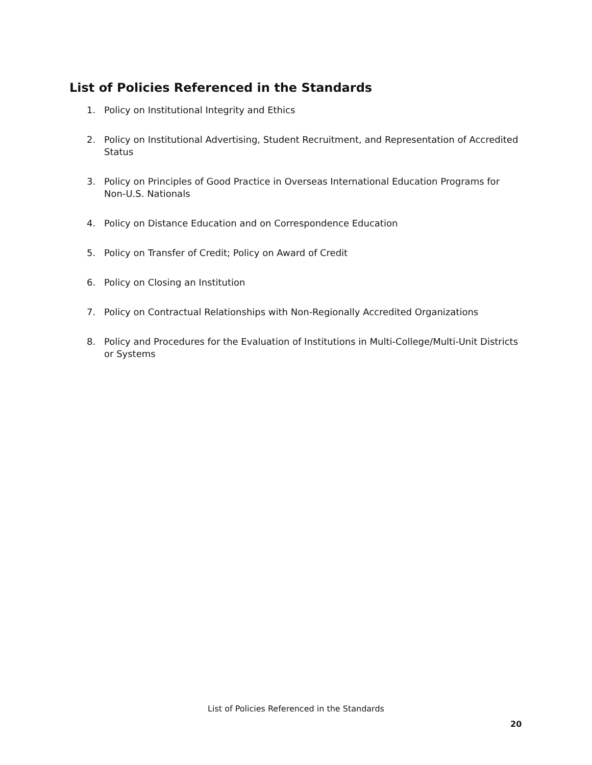List of Policies Referenced in the Standards
1. Policy on Institutional Integrity and Ethics
2. Policy on Institutional Advertising, Student Recruitment, and Representation of Accredited Status
3. Policy on Principles of Good Practice in Overseas International Education Programs for Non-U.S. Nationals
4. Policy on Distance Education and on Correspondence Education
5. Policy on Transfer of Credit; Policy on Award of Credit
6. Policy on Closing an Institution
7. Policy on Contractual Relationships with Non-Regionally Accredited Organizations
8. Policy and Procedures for the Evaluation of Institutions in Multi-College/Multi-Unit Districts or Systems
List of Policies Referenced in the Standards
20